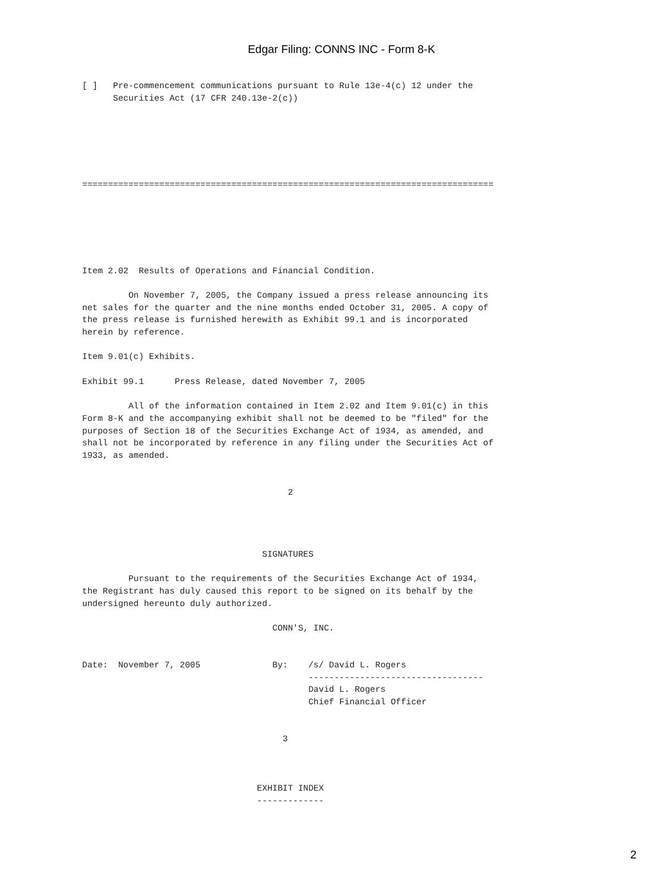Edgar Filing: CONNS INC - Form 8-K
[ ]   Pre-commencement communications pursuant to Rule 13e-4(c) 12 under the
      Securities Act (17 CFR 240.13e-2(c))






================================================================================






Item 2.02  Results of Operations and Financial Condition.

         On November 7, 2005, the Company issued a press release announcing its
net sales for the quarter and the nine months ended October 31, 2005. A copy of
the press release is furnished herewith as Exhibit 99.1 and is incorporated
herein by reference.

Item 9.01(c) Exhibits.

Exhibit 99.1      Press Release, dated November 7, 2005

         All of the information contained in Item 2.02 and Item 9.01(c) in this
Form 8-K and the accompanying exhibit shall not be deemed to be "filed" for the
purposes of Section 18 of the Securities Exchange Act of 1934, as amended, and
shall not be incorporated by reference in any filing under the Securities Act of
1933, as amended.


                                        2




                                   SIGNATURES

         Pursuant to the requirements of the Securities Exchange Act of 1934,
the Registrant has duly caused this report to be signed on its behalf by the
undersigned hereunto duly authorized.

                                     CONN'S, INC.


Date:  November 7, 2005              By:    /s/ David L. Rogers
                                            ----------------------------------
                                            David L. Rogers
                                            Chief Financial Officer


                                       3



                                  EXHIBIT INDEX
                                  -------------
2